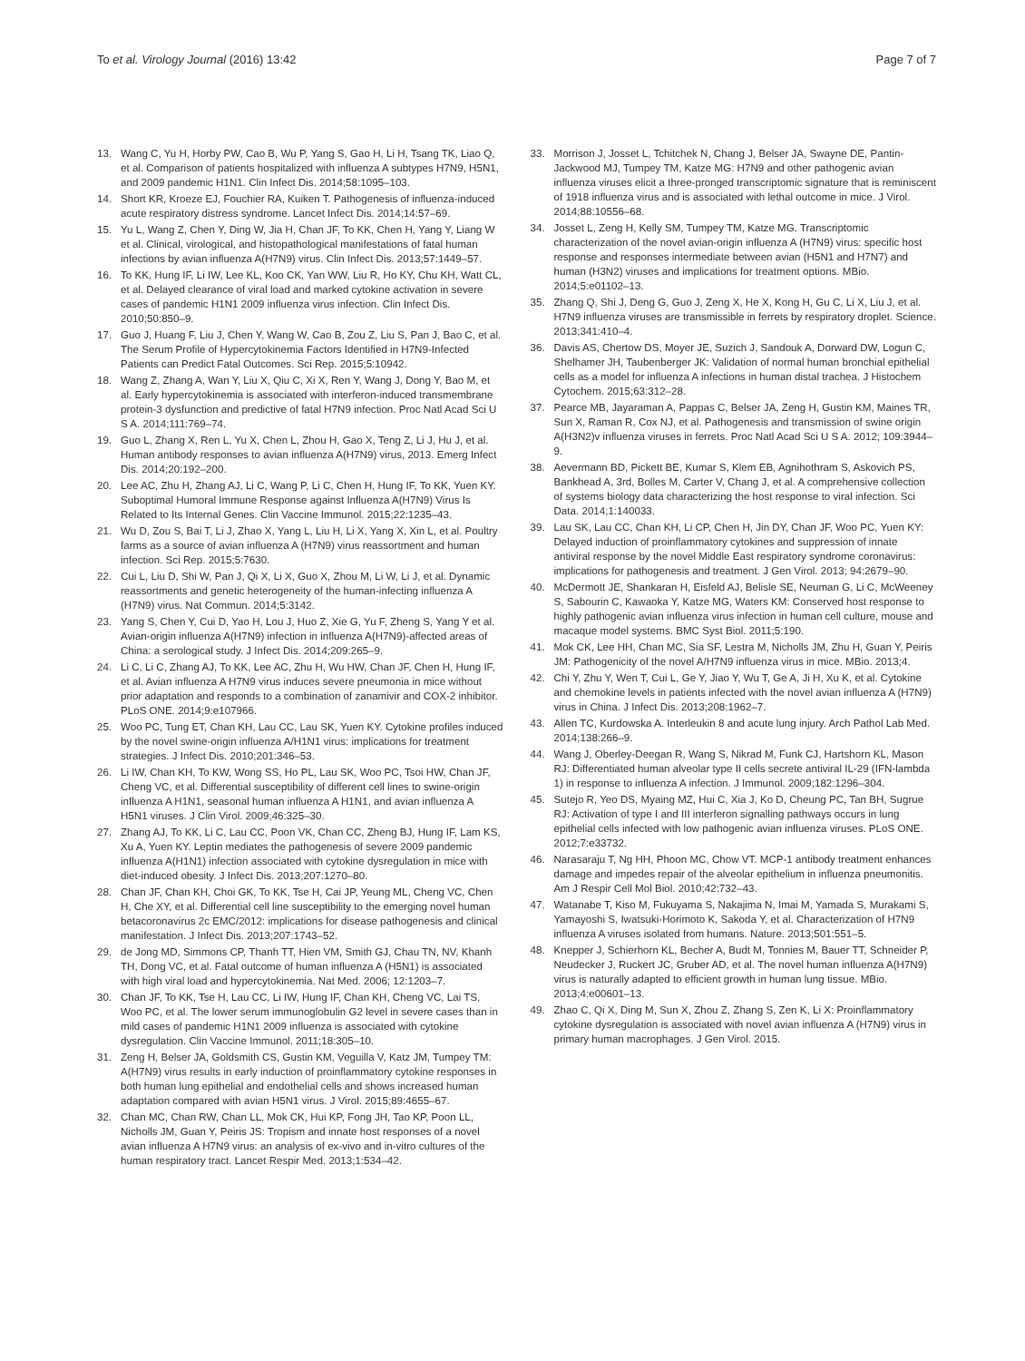To et al. Virology Journal (2016) 13:42 Page 7 of 7
13. Wang C, Yu H, Horby PW, Cao B, Wu P, Yang S, Gao H, Li H, Tsang TK, Liao Q, et al. Comparison of patients hospitalized with influenza A subtypes H7N9, H5N1, and 2009 pandemic H1N1. Clin Infect Dis. 2014;58:1095–103.
14. Short KR, Kroeze EJ, Fouchier RA, Kuiken T. Pathogenesis of influenza-induced acute respiratory distress syndrome. Lancet Infect Dis. 2014;14:57–69.
15. Yu L, Wang Z, Chen Y, Ding W, Jia H, Chan JF, To KK, Chen H, Yang Y, Liang W et al. Clinical, virological, and histopathological manifestations of fatal human infections by avian influenza A(H7N9) virus. Clin Infect Dis. 2013;57:1449–57.
16. To KK, Hung IF, Li IW, Lee KL, Koo CK, Yan WW, Liu R, Ho KY, Chu KH, Watt CL, et al. Delayed clearance of viral load and marked cytokine activation in severe cases of pandemic H1N1 2009 influenza virus infection. Clin Infect Dis. 2010;50:850–9.
17. Guo J, Huang F, Liu J, Chen Y, Wang W, Cao B, Zou Z, Liu S, Pan J, Bao C, et al. The Serum Profile of Hypercytokinemia Factors Identified in H7N9-Infected Patients can Predict Fatal Outcomes. Sci Rep. 2015;5:10942.
18. Wang Z, Zhang A, Wan Y, Liu X, Qiu C, Xi X, Ren Y, Wang J, Dong Y, Bao M, et al. Early hypercytokinemia is associated with interferon-induced transmembrane protein-3 dysfunction and predictive of fatal H7N9 infection. Proc Natl Acad Sci U S A. 2014;111:769–74.
19. Guo L, Zhang X, Ren L, Yu X, Chen L, Zhou H, Gao X, Teng Z, Li J, Hu J, et al. Human antibody responses to avian influenza A(H7N9) virus, 2013. Emerg Infect Dis. 2014;20:192–200.
20. Lee AC, Zhu H, Zhang AJ, Li C, Wang P, Li C, Chen H, Hung IF, To KK, Yuen KY. Suboptimal Humoral Immune Response against Influenza A(H7N9) Virus Is Related to Its Internal Genes. Clin Vaccine Immunol. 2015;22:1235–43.
21. Wu D, Zou S, Bai T, Li J, Zhao X, Yang L, Liu H, Li X, Yang X, Xin L, et al. Poultry farms as a source of avian influenza A (H7N9) virus reassortment and human infection. Sci Rep. 2015;5:7630.
22. Cui L, Liu D, Shi W, Pan J, Qi X, Li X, Guo X, Zhou M, Li W, Li J, et al. Dynamic reassortments and genetic heterogeneity of the human-infecting influenza A (H7N9) virus. Nat Commun. 2014;5:3142.
23. Yang S, Chen Y, Cui D, Yao H, Lou J, Huo Z, Xie G, Yu F, Zheng S, Yang Y et al. Avian-origin influenza A(H7N9) infection in influenza A(H7N9)-affected areas of China: a serological study. J Infect Dis. 2014;209:265–9.
24. Li C, Li C, Zhang AJ, To KK, Lee AC, Zhu H, Wu HW, Chan JF, Chen H, Hung IF, et al. Avian influenza A H7N9 virus induces severe pneumonia in mice without prior adaptation and responds to a combination of zanamivir and COX-2 inhibitor. PLoS ONE. 2014;9:e107966.
25. Woo PC, Tung ET, Chan KH, Lau CC, Lau SK, Yuen KY. Cytokine profiles induced by the novel swine-origin influenza A/H1N1 virus: implications for treatment strategies. J Infect Dis. 2010;201:346–53.
26. Li IW, Chan KH, To KW, Wong SS, Ho PL, Lau SK, Woo PC, Tsoi HW, Chan JF, Cheng VC, et al. Differential susceptibility of different cell lines to swine-origin influenza A H1N1, seasonal human influenza A H1N1, and avian influenza A H5N1 viruses. J Clin Virol. 2009;46:325–30.
27. Zhang AJ, To KK, Li C, Lau CC, Poon VK, Chan CC, Zheng BJ, Hung IF, Lam KS, Xu A, Yuen KY. Leptin mediates the pathogenesis of severe 2009 pandemic influenza A(H1N1) infection associated with cytokine dysregulation in mice with diet-induced obesity. J Infect Dis. 2013;207:1270–80.
28. Chan JF, Chan KH, Choi GK, To KK, Tse H, Cai JP, Yeung ML, Cheng VC, Chen H, Che XY, et al. Differential cell line susceptibility to the emerging novel human betacoronavirus 2c EMC/2012: implications for disease pathogenesis and clinical manifestation. J Infect Dis. 2013;207:1743–52.
29. de Jong MD, Simmons CP, Thanh TT, Hien VM, Smith GJ, Chau TN, NV, Khanh TH, Dong VC, et al. Fatal outcome of human influenza A (H5N1) is associated with high viral load and hypercytokinemia. Nat Med. 2006; 12:1203–7.
30. Chan JF, To KK, Tse H, Lau CC, Li IW, Hung IF, Chan KH, Cheng VC, Lai TS, Woo PC, et al. The lower serum immunoglobulin G2 level in severe cases than in mild cases of pandemic H1N1 2009 influenza is associated with cytokine dysregulation. Clin Vaccine Immunol. 2011;18:305–10.
31. Zeng H, Belser JA, Goldsmith CS, Gustin KM, Veguilla V, Katz JM, Tumpey TM: A(H7N9) virus results in early induction of proinflammatory cytokine responses in both human lung epithelial and endothelial cells and shows increased human adaptation compared with avian H5N1 virus. J Virol. 2015;89:4655–67.
32. Chan MC, Chan RW, Chan LL, Mok CK, Hui KP, Fong JH, Tao KP, Poon LL, Nicholls JM, Guan Y, Peiris JS: Tropism and innate host responses of a novel avian influenza A H7N9 virus: an analysis of ex-vivo and in-vitro cultures of the human respiratory tract. Lancet Respir Med. 2013;1:534–42.
33. Morrison J, Josset L, Tchitchek N, Chang J, Belser JA, Swayne DE, Pantin-Jackwood MJ, Tumpey TM, Katze MG: H7N9 and other pathogenic avian influenza viruses elicit a three-pronged transcriptomic signature that is reminiscent of 1918 influenza virus and is associated with lethal outcome in mice. J Virol. 2014;88:10556–68.
34. Josset L, Zeng H, Kelly SM, Tumpey TM, Katze MG. Transcriptomic characterization of the novel avian-origin influenza A (H7N9) virus: specific host response and responses intermediate between avian (H5N1 and H7N7) and human (H3N2) viruses and implications for treatment options. MBio. 2014;5:e01102–13.
35. Zhang Q, Shi J, Deng G, Guo J, Zeng X, He X, Kong H, Gu C, Li X, Liu J, et al. H7N9 influenza viruses are transmissible in ferrets by respiratory droplet. Science. 2013;341:410–4.
36. Davis AS, Chertow DS, Moyer JE, Suzich J, Sandouk A, Dorward DW, Logun C, Shelhamer JH, Taubenberger JK: Validation of normal human bronchial epithelial cells as a model for influenza A infections in human distal trachea. J Histochem Cytochem. 2015;63:312–28.
37. Pearce MB, Jayaraman A, Pappas C, Belser JA, Zeng H, Gustin KM, Maines TR, Sun X, Raman R, Cox NJ, et al. Pathogenesis and transmission of swine origin A(H3N2)v influenza viruses in ferrets. Proc Natl Acad Sci U S A. 2012; 109:3944–9.
38. Aevermann BD, Pickett BE, Kumar S, Klem EB, Agnihothram S, Askovich PS, Bankhead A, 3rd, Bolles M, Carter V, Chang J, et al. A comprehensive collection of systems biology data characterizing the host response to viral infection. Sci Data. 2014;1:140033.
39. Lau SK, Lau CC, Chan KH, Li CP, Chen H, Jin DY, Chan JF, Woo PC, Yuen KY: Delayed induction of proinflammatory cytokines and suppression of innate antiviral response by the novel Middle East respiratory syndrome coronavirus: implications for pathogenesis and treatment. J Gen Virol. 2013; 94:2679–90.
40. McDermott JE, Shankaran H, Eisfeld AJ, Belisle SE, Neuman G, Li C, McWeeney S, Sabourin C, Kawaoka Y, Katze MG, Waters KM: Conserved host response to highly pathogenic avian influenza virus infection in human cell culture, mouse and macaque model systems. BMC Syst Biol. 2011;5:190.
41. Mok CK, Lee HH, Chan MC, Sia SF, Lestra M, Nicholls JM, Zhu H, Guan Y, Peiris JM: Pathogenicity of the novel A/H7N9 influenza virus in mice. MBio. 2013;4.
42. Chi Y, Zhu Y, Wen T, Cui L, Ge Y, Jiao Y, Wu T, Ge A, Ji H, Xu K, et al. Cytokine and chemokine levels in patients infected with the novel avian influenza A (H7N9) virus in China. J Infect Dis. 2013;208:1962–7.
43. Allen TC, Kurdowska A. Interleukin 8 and acute lung injury. Arch Pathol Lab Med. 2014;138:266–9.
44. Wang J, Oberley-Deegan R, Wang S, Nikrad M, Funk CJ, Hartshorn KL, Mason RJ: Differentiated human alveolar type II cells secrete antiviral IL-29 (IFN-lambda 1) in response to influenza A infection. J Immunol. 2009;182:1296–304.
45. Sutejo R, Yeo DS, Myaing MZ, Hui C, Xia J, Ko D, Cheung PC, Tan BH, Sugrue RJ: Activation of type I and III interferon signalling pathways occurs in lung epithelial cells infected with low pathogenic avian influenza viruses. PLoS ONE. 2012;7:e33732.
46. Narasaraju T, Ng HH, Phoon MC, Chow VT. MCP-1 antibody treatment enhances damage and impedes repair of the alveolar epithelium in influenza pneumonitis. Am J Respir Cell Mol Biol. 2010;42:732–43.
47. Watanabe T, Kiso M, Fukuyama S, Nakajima N, Imai M, Yamada S, Murakami S, Yamayoshi S, Iwatsuki-Horimoto K, Sakoda Y, et al. Characterization of H7N9 influenza A viruses isolated from humans. Nature. 2013;501:551–5.
48. Knepper J, Schierhorn KL, Becher A, Budt M, Tonnies M, Bauer TT, Schneider P, Neudecker J, Ruckert JC, Gruber AD, et al. The novel human influenza A(H7N9) virus is naturally adapted to efficient growth in human lung tissue. MBio. 2013;4:e00601–13.
49. Zhao C, Qi X, Ding M, Sun X, Zhou Z, Zhang S, Zen K, Li X: Proinflammatory cytokine dysregulation is associated with novel avian influenza A (H7N9) virus in primary human macrophages. J Gen Virol. 2015.